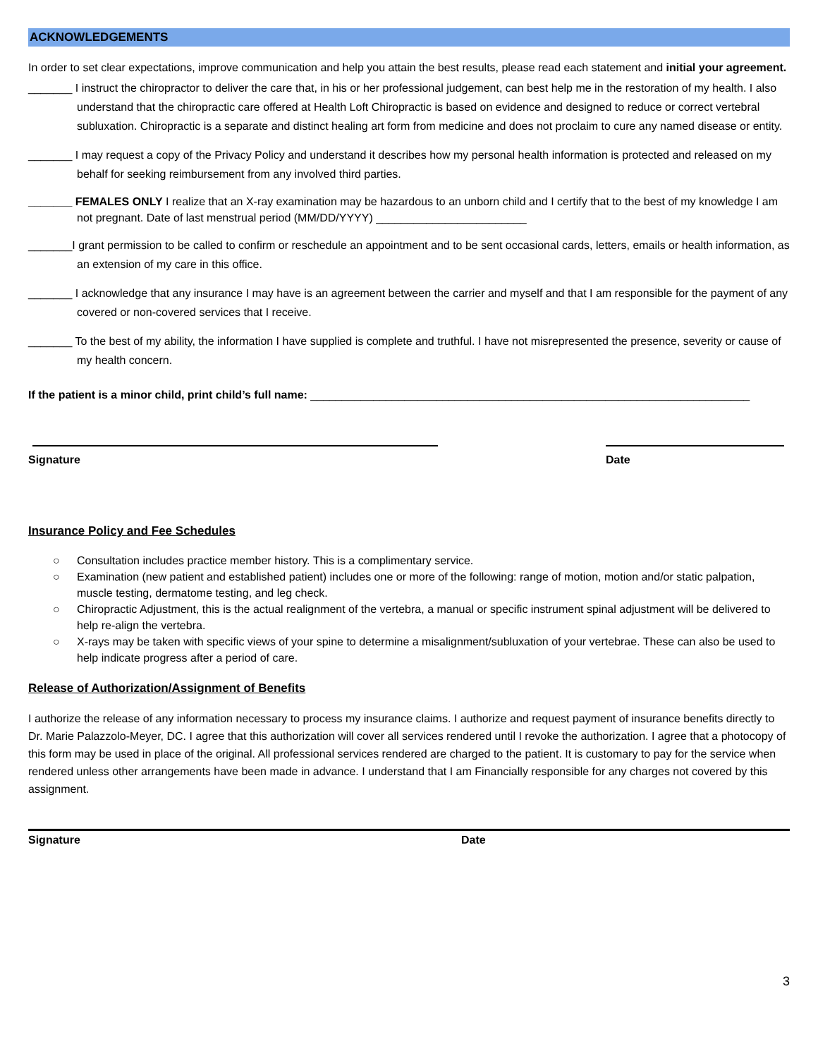ACKNOWLEDGEMENTS
In order to set clear expectations, improve communication and help you attain the best results, please read each statement and initial your agreement.
_______ I instruct the chiropractor to deliver the care that, in his or her professional judgement, can best help me in the restoration of my health. I also understand that the chiropractic care offered at Health Loft Chiropractic is based on evidence and designed to reduce or correct vertebral subluxation. Chiropractic is a separate and distinct healing art form from medicine and does not proclaim to cure any named disease or entity.
_______ I may request a copy of the Privacy Policy and understand it describes how my personal health information is protected and released on my behalf for seeking reimbursement from any involved third parties.
_______ FEMALES ONLY I realize that an X-ray examination may be hazardous to an unborn child and I certify that to the best of my knowledge I am not pregnant. Date of last menstrual period (MM/DD/YYYY) ________________________
_______I grant permission to be called to confirm or reschedule an appointment and to be sent occasional cards, letters, emails or health information, as an extension of my care in this office.
_______ I acknowledge that any insurance I may have is an agreement between the carrier and myself and that I am responsible for the payment of any covered or non-covered services that I receive.
_______ To the best of my ability, the information I have supplied is complete and truthful. I have not misrepresented the presence, severity or cause of my health concern.
If the patient is a minor child, print child’s full name: ______________________________________________________________________
Signature Date
Insurance Policy and Fee Schedules
○ Consultation includes practice member history. This is a complimentary service.
○ Examination (new patient and established patient) includes one or more of the following: range of motion, motion and/or static palpation, muscle testing, dermatome testing, and leg check.
○ Chiropractic Adjustment, this is the actual realignment of the vertebra, a manual or specific instrument spinal adjustment will be delivered to help re-align the vertebra.
○ X-rays may be taken with specific views of your spine to determine a misalignment/subluxation of your vertebrae. These can also be used to help indicate progress after a period of care.
Release of Authorization/Assignment of Benefits
I authorize the release of any information necessary to process my insurance claims. I authorize and request payment of insurance benefits directly to Dr. Marie Palazzolo-Meyer, DC. I agree that this authorization will cover all services rendered until I revoke the authorization. I agree that a photocopy of this form may be used in place of the original. All professional services rendered are charged to the patient. It is customary to pay for the service when rendered unless other arrangements have been made in advance. I understand that I am Financially responsible for any charges not covered by this assignment.
Signature Date
3